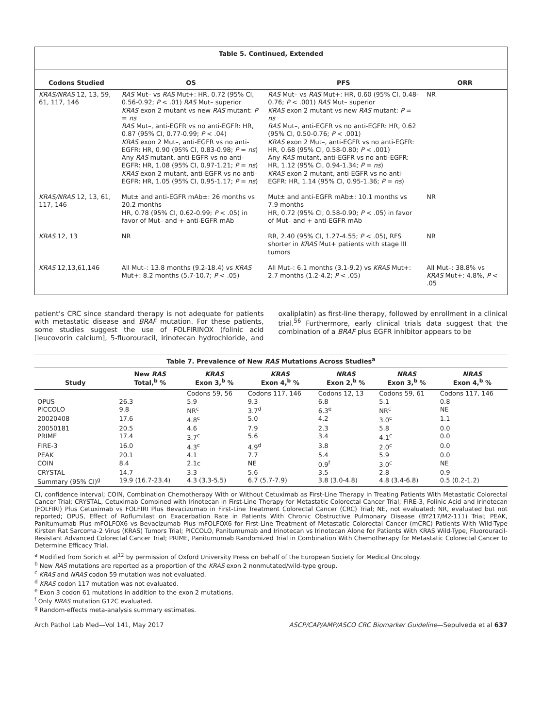Table 5. Continued, Extended
| Codons Studied | OS | PFS | ORR |
| --- | --- | --- | --- |
| KRAS/NRAS 12, 13, 59, 61, 117, 146 | RAS Mut– vs RAS Mut+: HR, 0.72 (95% CI, 0.56-0.92; P < .01) RAS Mut– superior KRAS exon 2 mutant vs new RAS mutant: P = ns RAS Mut–, anti-EGFR vs no anti-EGFR: HR, 0.87 (95% CI, 0.77-0.99; P < .04) KRAS exon 2 Mut–, anti-EGFR vs no anti-EGFR: HR, 0.90 (95% CI, 0.83-0.98; P = ns ) Any RAS mutant, anti-EGFR vs no anti-EGFR: HR, 1.08 (95% CI, 0.97-1.21; P = ns ) KRAS exon 2 mutant, anti-EGFR vs no anti-EGFR: HR, 1.05 (95% CI, 0.95-1.17; P = ns ) | RAS Mut– vs RAS Mut+: HR, 0.60 (95% CI, 0.48-0.76; P < .001) RAS Mut– superior KRAS exon 2 mutant vs new RAS mutant: P = ns RAS Mut–, anti-EGFR vs no anti-EGFR: HR, 0.62 (95% CI, 0.50-0.76; P < .001) KRAS exon 2 Mut–, anti-EGFR vs no anti-EGFR: HR, 0.68 (95% CI, 0.58-0.80; P < .001) Any RAS mutant, anti-EGFR vs no anti-EGFR: HR, 1.12 (95% CI, 0.94-1.34; P = ns ) KRAS exon 2 mutant, anti-EGFR vs no anti-EGFR: HR, 1.14 (95% CI, 0.95-1.36; P = ns ) | NR |
| KRAS/NRAS 12, 13, 61, 117, 146 | Mut± and anti-EGFR mAb±: 26 months vs 20.2 months HR, 0.78 (95% CI, 0.62-0.99; P < .05) in favor of Mut– and + anti-EGFR mAb | Mut± and anti-EGFR mAb±: 10.1 months vs 7.9 months HR, 0.72 (95% CI, 0.58-0.90; P < .05) in favor of Mut– and + anti-EGFR mAb | NR |
| KRAS 12, 13 | NR | RR, 2.40 (95% CI, 1.27-4.55; P < .05), RFS shorter in KRAS Mut+ patients with stage III tumors | NR |
| KRAS 12,13,61,146 | All Mut–: 13.8 months (9.2-18.4) vs KRAS Mut+: 8.2 months (5.7-10.7; P < .05) | All Mut–: 6.1 months (3.1-9.2) vs KRAS Mut+: 2.7 months (1.2-4.2; P < .05) | All Mut–: 38.8% vs KRAS Mut+: 4.8%, P < .05 |
patient’s CRC since standard therapy is not adequate for patients with metastatic disease and BRAF mutation. For these patients, some studies suggest the use of FOLFIRINOX (folinic acid [leucovorin calcium], 5-fluorouracil, irinotecan hydrochloride, and oxaliplatin) as first-line therapy, followed by enrollment in a clinical trial.<sup>56</sup> Furthermore, early clinical trials data suggest that the combination of a BRAF plus EGFR inhibitor appears to be
Table 7. Prevalence of New RAS Mutations Across Studies<sup>a</sup>
| Study | New RAS Total,<sup>b</sup> % | KRAS Exon 3,<sup>b</sup> % | KRAS Exon 4,<sup>b</sup> % | NRAS Exon 2,<sup>b</sup> % | NRAS Exon 3,<sup>b</sup> % | NRAS Exon 4,<sup>b</sup> % |
| --- | --- | --- | --- | --- | --- | --- |
| | | Codons 59, 56 | Codons 117, 146 | Codons 12, 13 | Codons 59, 61 | Codons 117, 146 |
| OPUS | 26.3 | 5.9 | 9.3 | 6.8 | 5.1 | 0.8 |
| PICCOLO | 9.8 | NR<sup>c</sup> | 3.7<sup>d</sup> | 6.3<sup>e</sup> | NR<sup>c</sup> | NE |
| 20020408 | 17.6 | 4.8<sup>c</sup> | 5.0 | 4.2 | 3.0<sup>c</sup> | 1.1 |
| 20050181 | 20.5 | 4.6 | 7.9 | 2.3 | 5.8 | 0.0 |
| PRIME | 17.4 | 3.7<sup>c</sup> | 5.6 | 3.4 | 4.1<sup>c</sup> | 0.0 |
| FIRE-3 | 16.0 | 4.3<sup>c</sup> | 4.9<sup>d</sup> | 3.8 | 2.0<sup>c</sup> | 0.0 |
| PEAK | 20.1 | 4.1 | 7.7 | 5.4 | 5.9 | 0.0 |
| COIN | 8.4 | 2.1c | NE | 0.9<sup>f</sup> | 3.0<sup>c</sup> | NE |
| CRYSTAL | 14.7 | 3.3 | 5.6 | 3.5 | 2.8 | 0.9 |
| Summary (95% CI)<sup>g</sup> | 19.9 (16.7-23.4) | 4.3 (3.3-5.5) | 6.7 (5.7-7.9) | 3.8 (3.0-4.8) | 4.8 (3.4-6.8) | 0.5 (0.2-1.2) |
CI, confidence interval; COIN, Combination Chemotherapy With or Without Cetuximab as First-Line Therapy in Treating Patients With Metastatic Colorectal Cancer Trial; CRYSTAL, Cetuximab Combined with Irinotecan in First-Line Therapy for Metastatic Colorectal Cancer Trial; FIRE-3, Folinic Acid and Irinotecan (FOLFIRI) Plus Cetuximab vs FOLFIRI Plus Bevacizumab in First-Line Treatment Colorectal Cancer (CRC) Trial; NE, not evaluated; NR, evaluated but not reported; OPUS, Effect of Roflumilast on Exacerbation Rate in Patients With Chronic Obstructive Pulmonary Disease (BY217/M2-111) Trial; PEAK, Panitumumab Plus mFOLFOX6 vs Bevacizumab Plus mFOLFOX6 for First-Line Treatment of Metastatic Colorectal Cancer (mCRC) Patients With Wild-Type Kirsten Rat Sarcoma-2 Virus (KRAS) Tumors Trial; PICCOLO, Panitumumab and Irinotecan vs Irinotecan Alone for Patients With KRAS Wild-Type, Fluorouracil-Resistant Advanced Colorectal Cancer Trial; PRIME, Panitumumab Randomized Trial in Combination With Chemotherapy for Metastatic Colorectal Cancer to Determine Efficacy Trial.
<sup>a</sup> Modified from Sorich et al<sup>12</sup> by permission of Oxford University Press on behalf of the European Society for Medical Oncology.
<sup>b</sup> New RAS mutations are reported as a proportion of the KRAS exon 2 nonmutated/wild-type group.
<sup>c</sup> KRAS and NRAS codon 59 mutation was not evaluated.
<sup>d</sup> KRAS codon 117 mutation was not evaluated.
<sup>e</sup> Exon 3 codon 61 mutations in addition to the exon 2 mutations.
<sup>f</sup> Only NRAS mutation G12C evaluated.
<sup>g</sup> Random-effects meta-analysis summary estimates.
Arch Pathol Lab Med—Vol 141, May 2017 ASCP/CAP/AMP/ASCO CRC Biomarker Guideline—Sepulveda et al 637